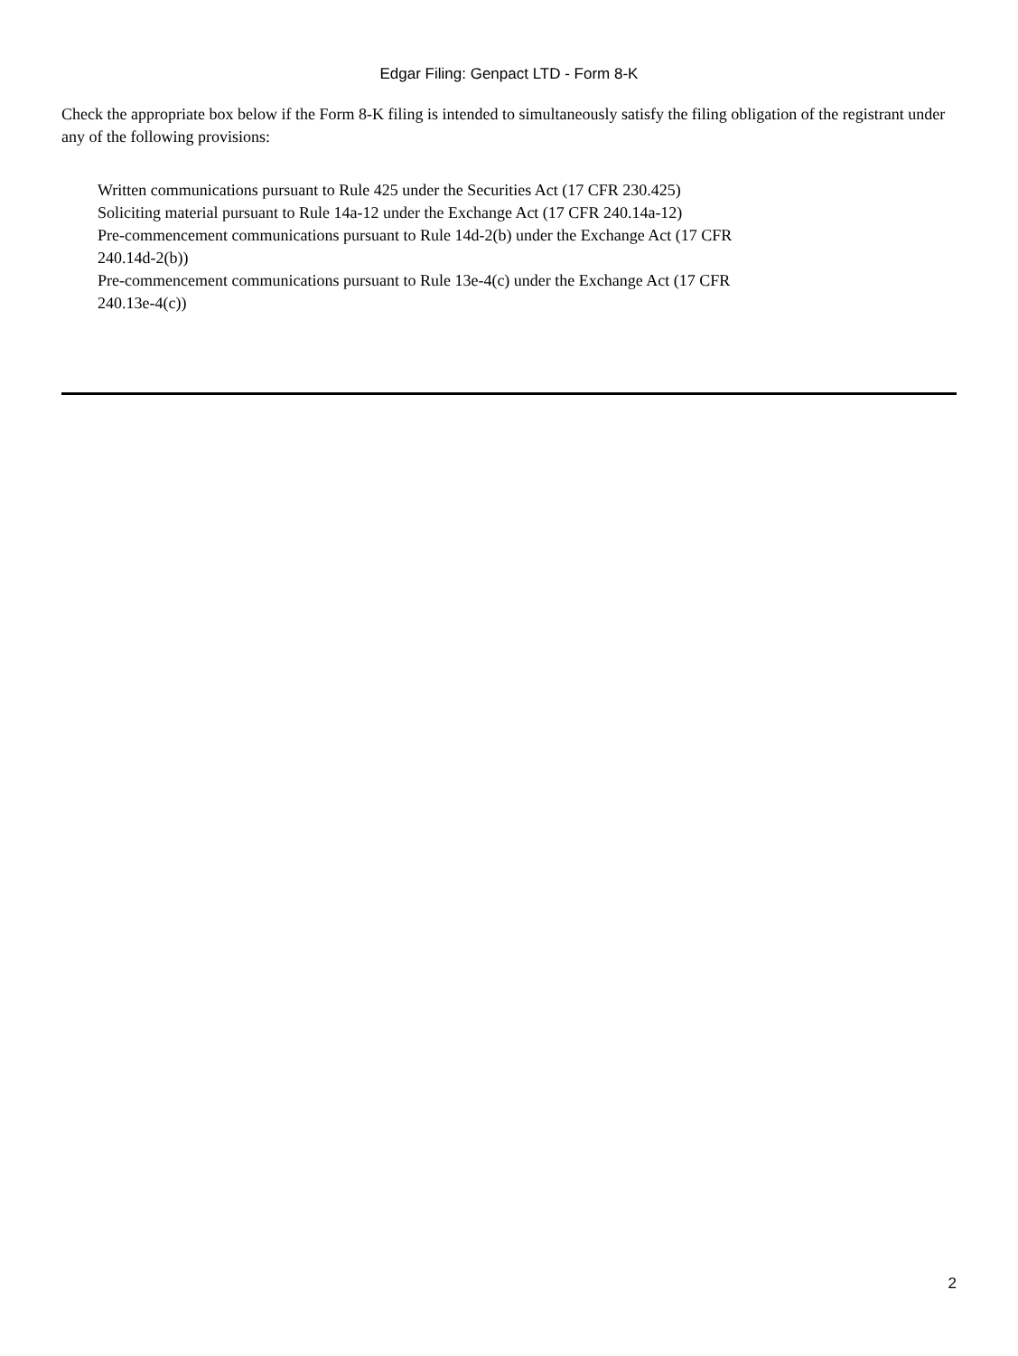Edgar Filing: Genpact LTD - Form 8-K
Check the appropriate box below if the Form 8-K filing is intended to simultaneously satisfy the filing obligation of the registrant under any of the following provisions:
Written communications pursuant to Rule 425 under the Securities Act (17 CFR 230.425)
Soliciting material pursuant to Rule 14a-12 under the Exchange Act (17 CFR 240.14a-12)
Pre-commencement communications pursuant to Rule 14d-2(b) under the Exchange Act (17 CFR
240.14d-2(b))
Pre-commencement communications pursuant to Rule 13e-4(c) under the Exchange Act (17 CFR
240.13e-4(c))
2